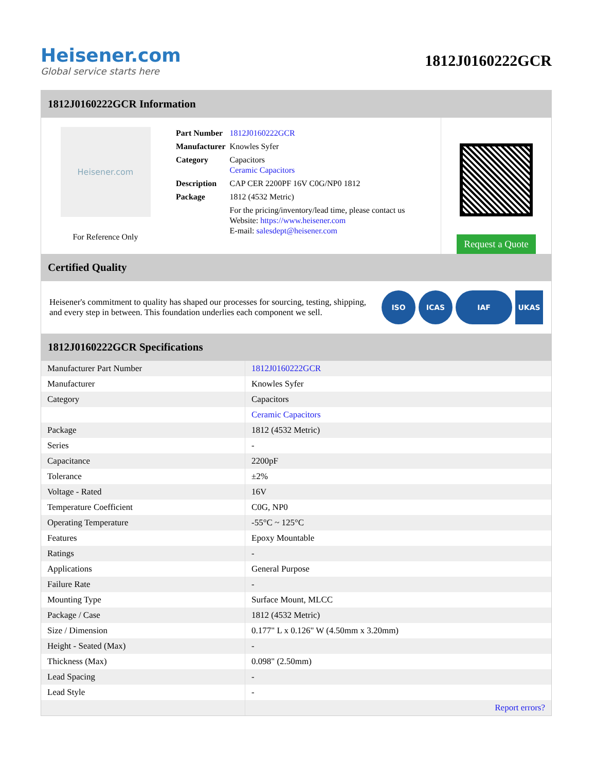Heisener.com
Global service starts here
1812J0160222GCR
1812J0160222GCR Information
Heisener.com
For Reference Only
| Part Number | 1812J0160222GCR |
| Manufacturer | Knowles Syfer |
| Category | Capacitors Ceramic Capacitors |
| Description | CAP CER 2200PF 16V C0G/NP0 1812 |
| Package | 1812 (4532 Metric) |
| | For the pricing/inventory/lead time, please contact us Website: https://www.heisener.com E-mail: salesdept@heisener.com |
Request a Quote
Certified Quality
Heisener's commitment to quality has shaped our processes for sourcing, testing, shipping, and every step in between. This foundation underlies each component we sell.
ISO ICAS IAF UKAS
1812J0160222GCR Specifications
| Manufacturer Part Number | 1812J0160222GCR |
| Manufacturer | Knowles Syfer |
| Category | Capacitors |
| | Ceramic Capacitors |
| Package | 1812 (4532 Metric) |
| Series | - |
| Capacitance | 2200pF |
| Tolerance | ±2% |
| Voltage - Rated | 16V |
| Temperature Coefficient | C0G, NP0 |
| Operating Temperature | -55°C ~ 125°C |
| Features | Epoxy Mountable |
| Ratings | - |
| Applications | General Purpose |
| Failure Rate | - |
| Mounting Type | Surface Mount, MLCC |
| Package / Case | 1812 (4532 Metric) |
| Size / Dimension | 0.177" L x 0.126" W (4.50mm x 3.20mm) |
| Height - Seated (Max) | - |
| Thickness (Max) | 0.098" (2.50mm) |
| Lead Spacing | - |
| Lead Style | - |
| | Report errors? |